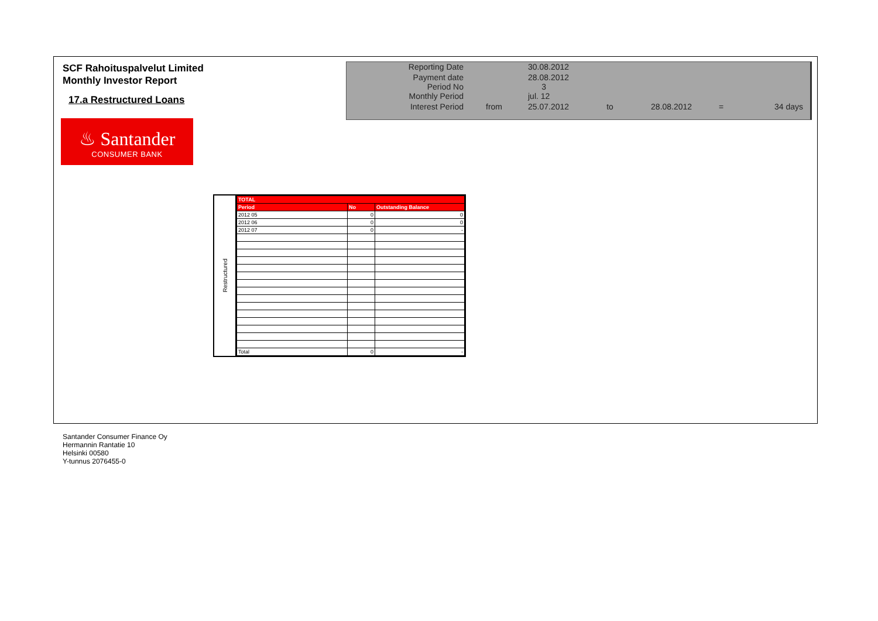SCF Rahoituspalvelut Limited
Monthly Investor Report
17.a Restructured Loans
| Reporting Date | | 30.08.2012 | | | | |
| Payment date Period No | | 28.08.2012 3 | | | | |
| Monthly Period | | jul. 12 | | | | |
| Interest Period | from | 25.07.2012 | to | 28.08.2012 | = | 34 days |
♨ Santander
CONSUMER BANK
Restructured
| TOTAL | | |
| --- | --- | --- |
| Period | No | Outstanding Balance |
| 2012 05 | 0 | 0 |
| 2012 06 | 0 | 0 |
| 2012 07 | 0 | - |
| Total | 0 | - |
Santander Consumer Finance Oy
Hermannin Rantatie 10
Helsinki 00580
Y-tunnus 2076455-0